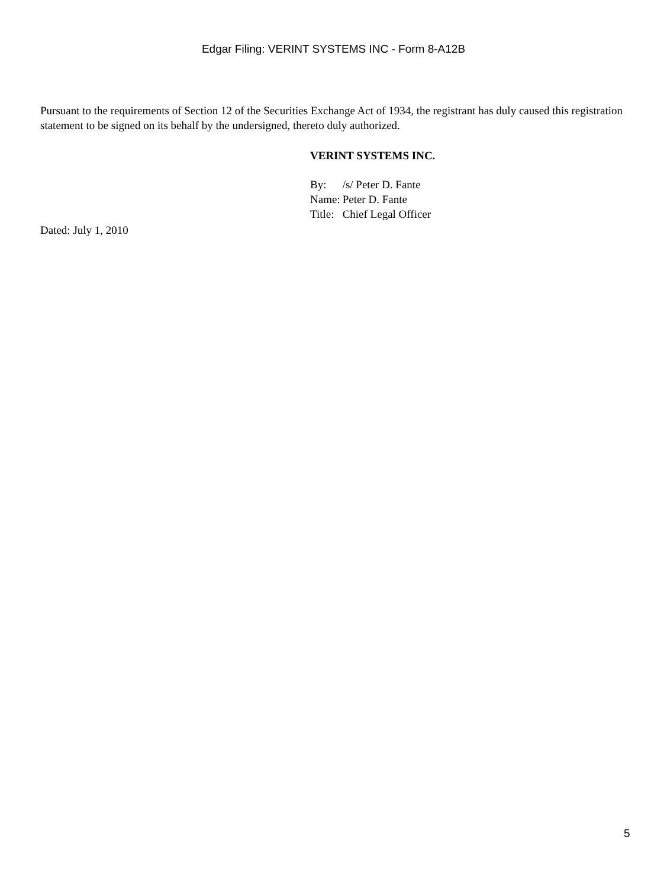Edgar Filing: VERINT SYSTEMS INC - Form 8-A12B
Pursuant to the requirements of Section 12 of the Securities Exchange Act of 1934, the registrant has duly caused this registration statement to be signed on its behalf by the undersigned, thereto duly authorized.
VERINT SYSTEMS INC.
| By: | /s/ Peter D. Fante |
| Name: | Peter D. Fante |
| Title: | Chief Legal Officer |
Dated: July 1, 2010
5